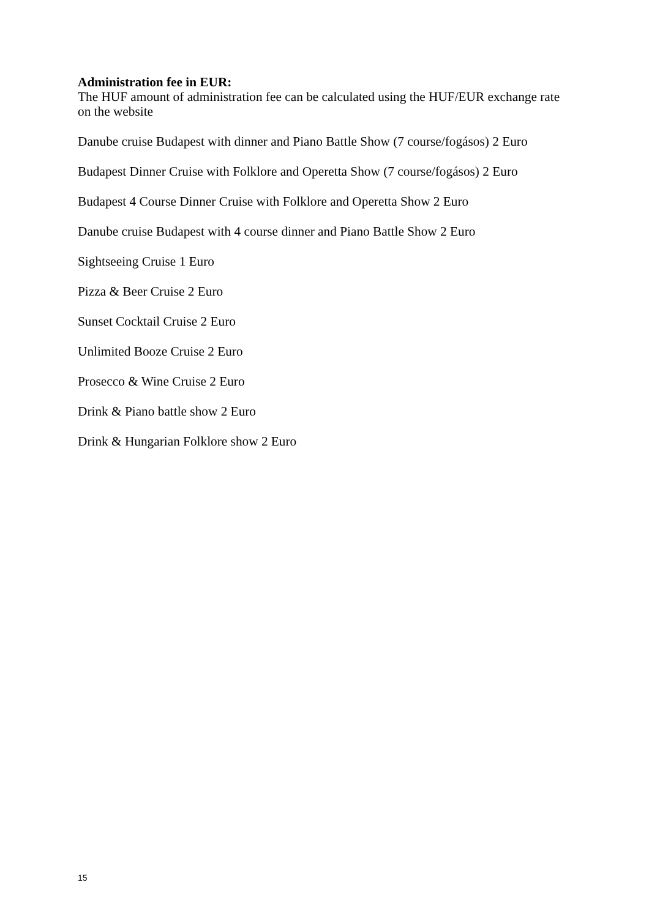Administration fee in EUR:
The HUF amount of administration fee can be calculated using the HUF/EUR exchange rate on the website
Danube cruise Budapest with dinner and Piano Battle Show (7 course/fogásos) 2 Euro
Budapest Dinner Cruise with Folklore and Operetta Show (7 course/fogásos) 2 Euro
Budapest 4 Course Dinner Cruise with Folklore and Operetta Show 2 Euro
Danube cruise Budapest with 4 course dinner and Piano Battle Show 2 Euro
Sightseeing Cruise 1 Euro
Pizza & Beer Cruise 2 Euro
Sunset Cocktail Cruise 2 Euro
Unlimited Booze Cruise 2 Euro
Prosecco & Wine Cruise 2 Euro
Drink & Piano battle show 2 Euro
Drink & Hungarian Folklore show 2 Euro
15